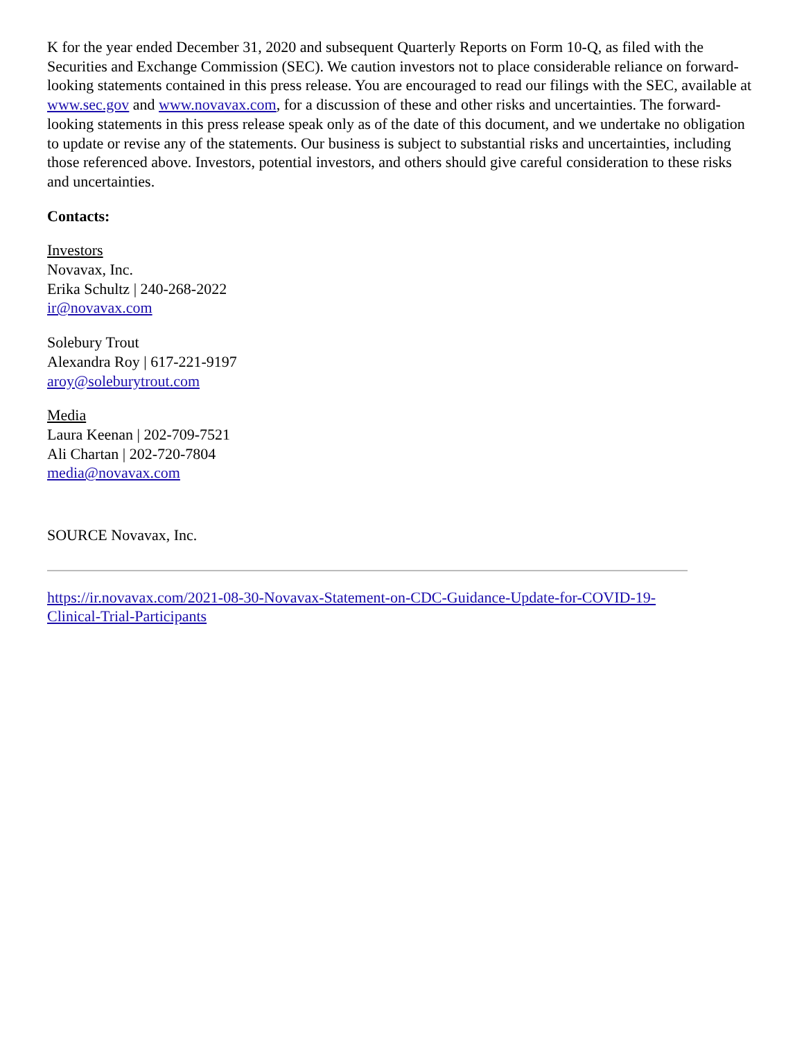K for the year ended December 31, 2020 and subsequent Quarterly Reports on Form 10-Q, as filed with the Securities and Exchange Commission (SEC). We caution investors not to place considerable reliance on forward-looking statements contained in this press release. You are encouraged to read our filings with the SEC, available at www.sec.gov and www.novavax.com, for a discussion of these and other risks and uncertainties. The forward-looking statements in this press release speak only as of the date of this document, and we undertake no obligation to update or revise any of the statements. Our business is subject to substantial risks and uncertainties, including those referenced above. Investors, potential investors, and others should give careful consideration to these risks and uncertainties.
Contacts:
Investors
Novavax, Inc.
Erika Schultz | 240-268-2022
ir@novavax.com
Solebury Trout
Alexandra Roy | 617-221-9197
aroy@soleburytrout.com
Media
Laura Keenan | 202-709-7521
Ali Chartan | 202-720-7804
media@novavax.com
SOURCE Novavax, Inc.
https://ir.novavax.com/2021-08-30-Novavax-Statement-on-CDC-Guidance-Update-for-COVID-19-
Clinical-Trial-Participants